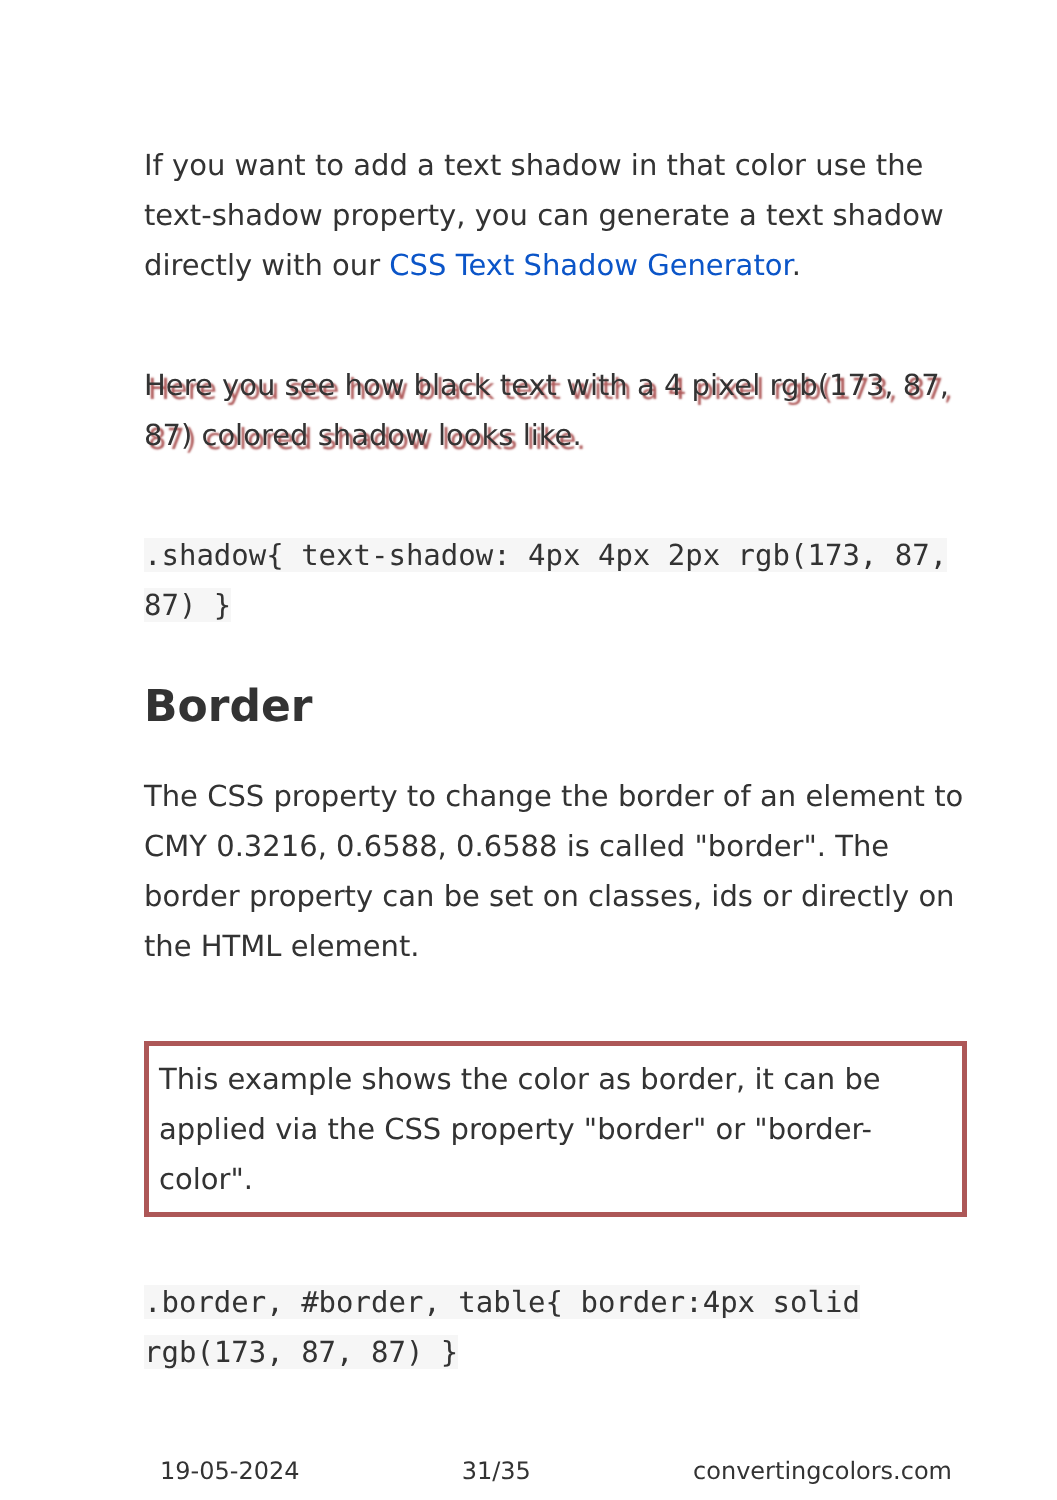If you want to add a text shadow in that color use the text-shadow property, you can generate a text shadow directly with our CSS Text Shadow Generator.
Here you see how black text with a 4 pixel rgb(173, 87, 87) colored shadow looks like.
.shadow{ text-shadow: 4px 4px 2px rgb(173, 87, 87) }
Border
The CSS property to change the border of an element to CMY 0.3216, 0.6588, 0.6588 is called "border". The border property can be set on classes, ids or directly on the HTML element.
This example shows the color as border, it can be applied via the CSS property "border" or "border-color".
.border, #border, table{ border:4px solid rgb(173, 87, 87) }
19-05-2024 31/35 convertingcolors.com